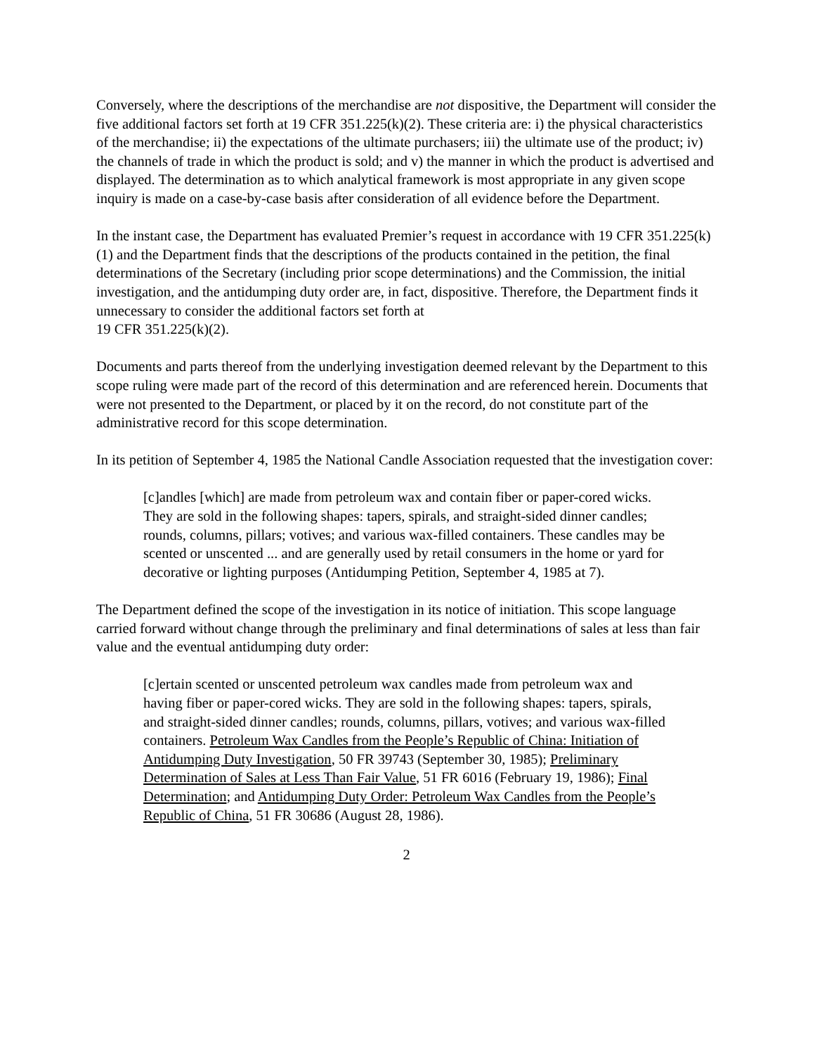Conversely, where the descriptions of the merchandise are not dispositive, the Department will consider the five additional factors set forth at 19 CFR 351.225(k)(2). These criteria are: i) the physical characteristics of the merchandise; ii) the expectations of the ultimate purchasers; iii) the ultimate use of the product; iv) the channels of trade in which the product is sold; and v) the manner in which the product is advertised and displayed. The determination as to which analytical framework is most appropriate in any given scope inquiry is made on a case-by-case basis after consideration of all evidence before the Department.
In the instant case, the Department has evaluated Premier’s request in accordance with 19 CFR 351.225(k)(1) and the Department finds that the descriptions of the products contained in the petition, the final determinations of the Secretary (including prior scope determinations) and the Commission, the initial investigation, and the antidumping duty order are, in fact, dispositive. Therefore, the Department finds it unnecessary to consider the additional factors set forth at
19 CFR 351.225(k)(2).
Documents and parts thereof from the underlying investigation deemed relevant by the Department to this scope ruling were made part of the record of this determination and are referenced herein. Documents that were not presented to the Department, or placed by it on the record, do not constitute part of the administrative record for this scope determination.
In its petition of September 4, 1985 the National Candle Association requested that the investigation cover:
[c]andles [which] are made from petroleum wax and contain fiber or paper-cored wicks. They are sold in the following shapes: tapers, spirals, and straight-sided dinner candles; rounds, columns, pillars; votives; and various wax-filled containers. These candles may be scented or unscented ... and are generally used by retail consumers in the home or yard for decorative or lighting purposes (Antidumping Petition, September 4, 1985 at 7).
The Department defined the scope of the investigation in its notice of initiation. This scope language carried forward without change through the preliminary and final determinations of sales at less than fair value and the eventual antidumping duty order:
[c]ertain scented or unscented petroleum wax candles made from petroleum wax and having fiber or paper-cored wicks. They are sold in the following shapes: tapers, spirals, and straight-sided dinner candles; rounds, columns, pillars, votives; and various wax-filled containers. Petroleum Wax Candles from the People’s Republic of China: Initiation of Antidumping Duty Investigation, 50 FR 39743 (September 30, 1985); Preliminary Determination of Sales at Less Than Fair Value, 51 FR 6016 (February 19, 1986); Final Determination; and Antidumping Duty Order: Petroleum Wax Candles from the People’s Republic of China, 51 FR 30686 (August 28, 1986).
2